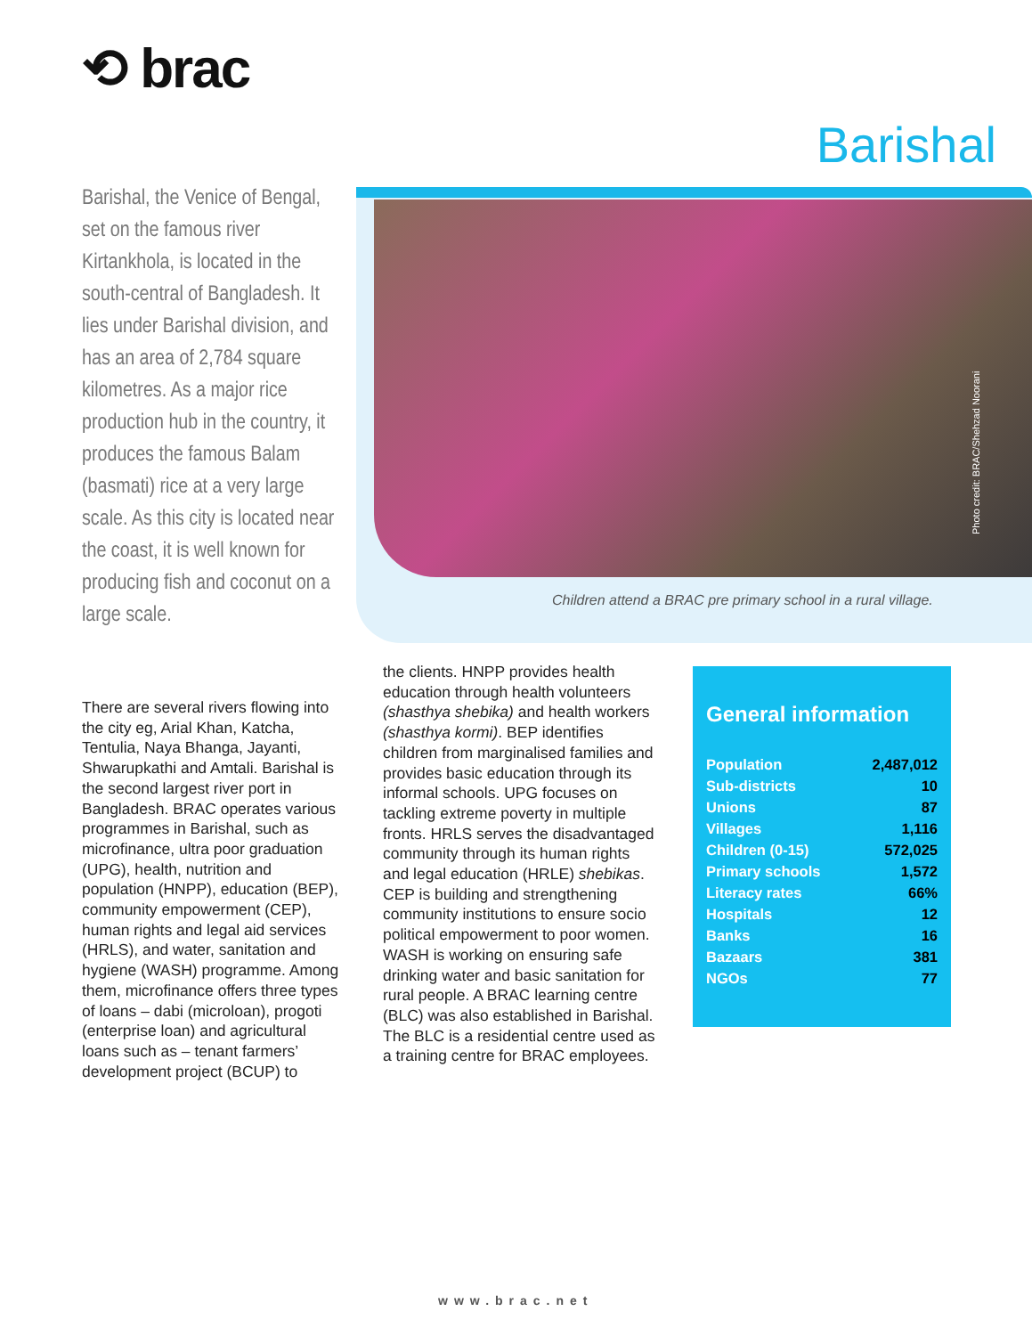⟲ brac
Barishal
Photo credit: BRAC/Shehzad Noorani
Children attend a BRAC pre primary school in a rural village.
Barishal, the Venice of Bengal, set on the famous river Kirtankhola, is located in the south-central of Bangladesh. It lies under Barishal division, and has an area of 2,784 square kilometres. As a major rice production hub in the country, it produces the famous Balam (basmati) rice at a very large scale. As this city is located near the coast, it is well known for producing fish and coconut on a large scale.
There are several rivers flowing into the city eg, Arial Khan, Katcha, Tentulia, Naya Bhanga, Jayanti, Shwarupkathi and Amtali. Barishal is the second largest river port in Bangladesh. BRAC operates various programmes in Barishal, such as microfinance, ultra poor graduation (UPG), health, nutrition and population (HNPP), education (BEP), community empowerment (CEP), human rights and legal aid services (HRLS), and water, sanitation and hygiene (WASH) programme. Among them, microfinance offers three types of loans – dabi (microloan), progoti (enterprise loan) and agricultural loans such as – tenant farmers’ development project (BCUP) to
the clients. HNPP provides health education through health volunteers (shasthya shebika) and health workers (shasthya kormi). BEP identifies children from marginalised families and provides basic education through its informal schools. UPG focuses on tackling extreme poverty in multiple fronts. HRLS serves the disadvantaged community through its human rights and legal education (HRLE) shebikas. CEP is building and strengthening community institutions to ensure socio political empowerment to poor women. WASH is working on ensuring safe drinking water and basic sanitation for rural people. A BRAC learning centre (BLC) was also established in Barishal. The BLC is a residential centre used as a training centre for BRAC employees.
General information
| Population | 2,487,012 |
| Sub-districts | 10 |
| Unions | 87 |
| Villages | 1,116 |
| Children (0-15) | 572,025 |
| Primary schools | 1,572 |
| Literacy rates | 66% |
| Hospitals | 12 |
| Banks | 16 |
| Bazaars | 381 |
| NGOs | 77 |
www.brac.net